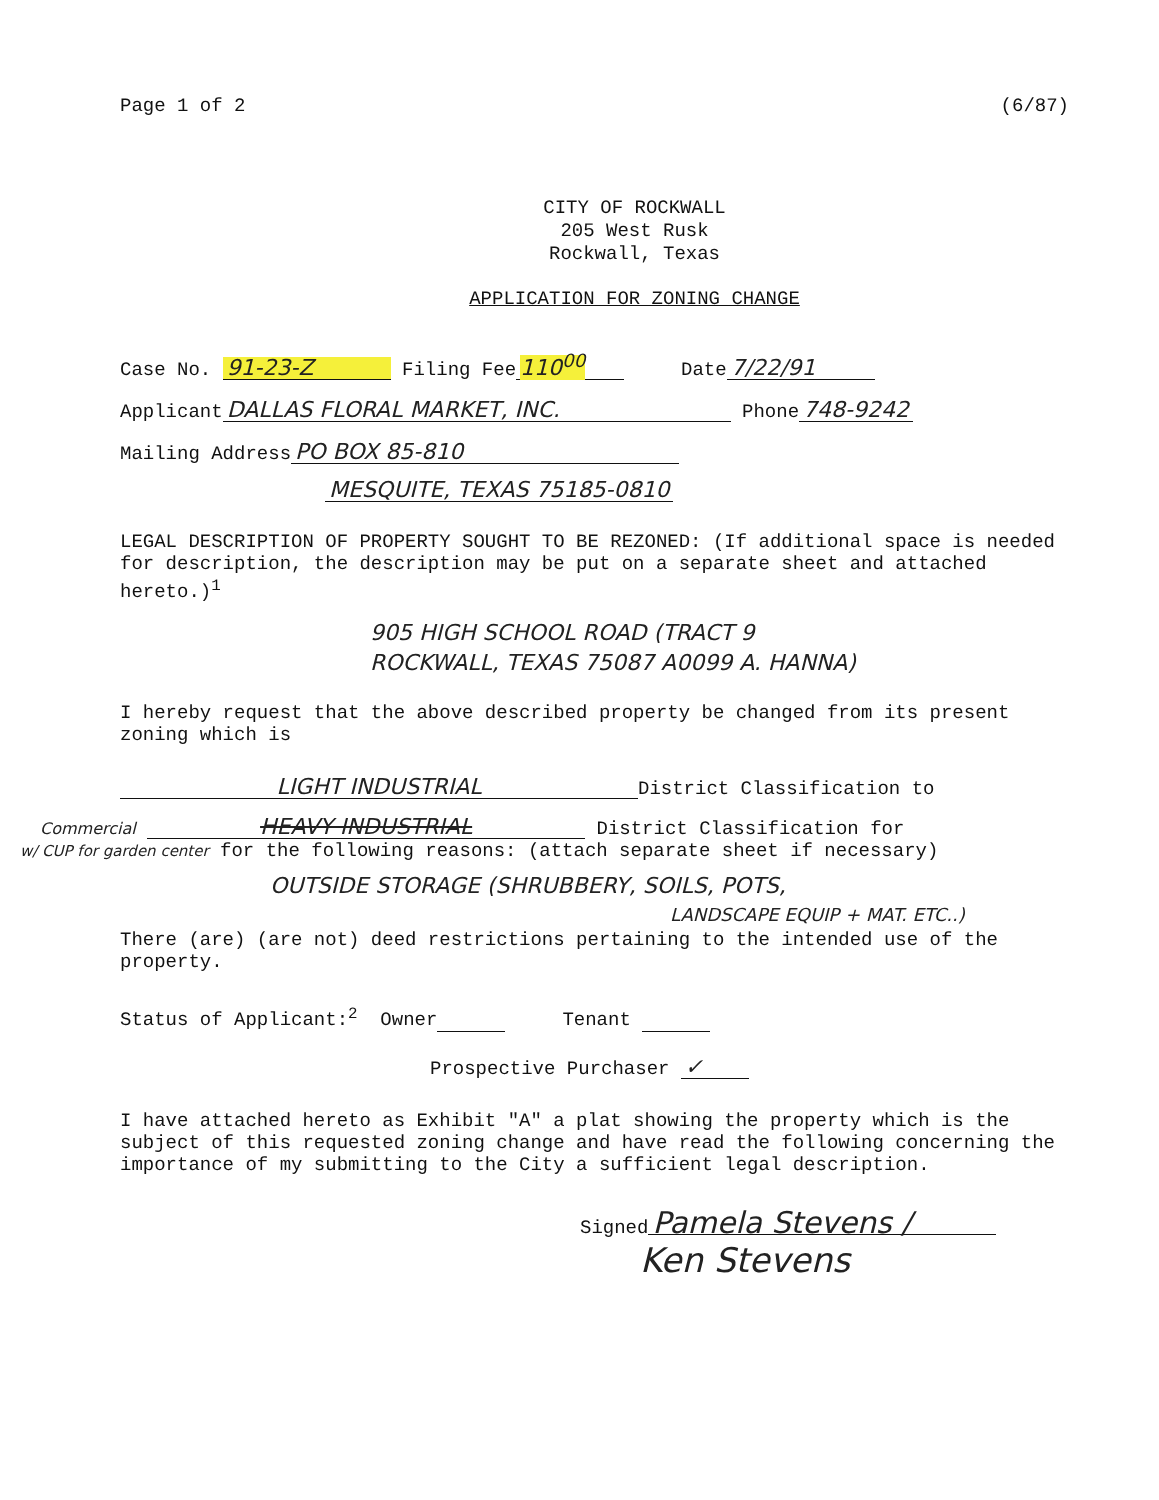Page 1 of 2 (6/87)
CITY OF ROCKWALL
205 West Rusk
Rockwall, Texas
APPLICATION FOR ZONING CHANGE
Case No. 91-23-Z Filing Fee 110<sup>00</sup> Date 7/22/91
Applicant DALLAS FLORAL MARKET, INC. Phone 748-9242
Mailing Address PO BOX 85-810
MESQUITE, TEXAS 75185-0810
LEGAL DESCRIPTION OF PROPERTY SOUGHT TO BE REZONED: (If additional space is needed for description, the description may be put on a separate sheet and attached hereto.)<sup>1</sup>
905 HIGH SCHOOL ROAD (TRACT 9
ROCKWALL, TEXAS 75087 A0099 A. HANNA)
I hereby request that the above described property be changed from its present zoning which is
LIGHT INDUSTRIAL District Classification to
Commercial HEAVY INDUSTRIAL District Classification for
w/ CUP for garden center for the following reasons: (attach separate sheet if necessary)
OUTSIDE STORAGE (SHRUBBERY, SOILS, POTS,
LANDSCAPE EQUIP + MAT. ETC..)
There (are) (are not) deed restrictions pertaining to the intended use of the property.
Status of Applicant:<sup>2</sup> Owner Tenant
Prospective Purchaser ✓
I have attached hereto as Exhibit "A" a plat showing the property which is the subject of this requested zoning change and have read the following concerning the importance of my submitting to the City a sufficient legal description.
Signed Pamela Stevens /
Ken Stevens